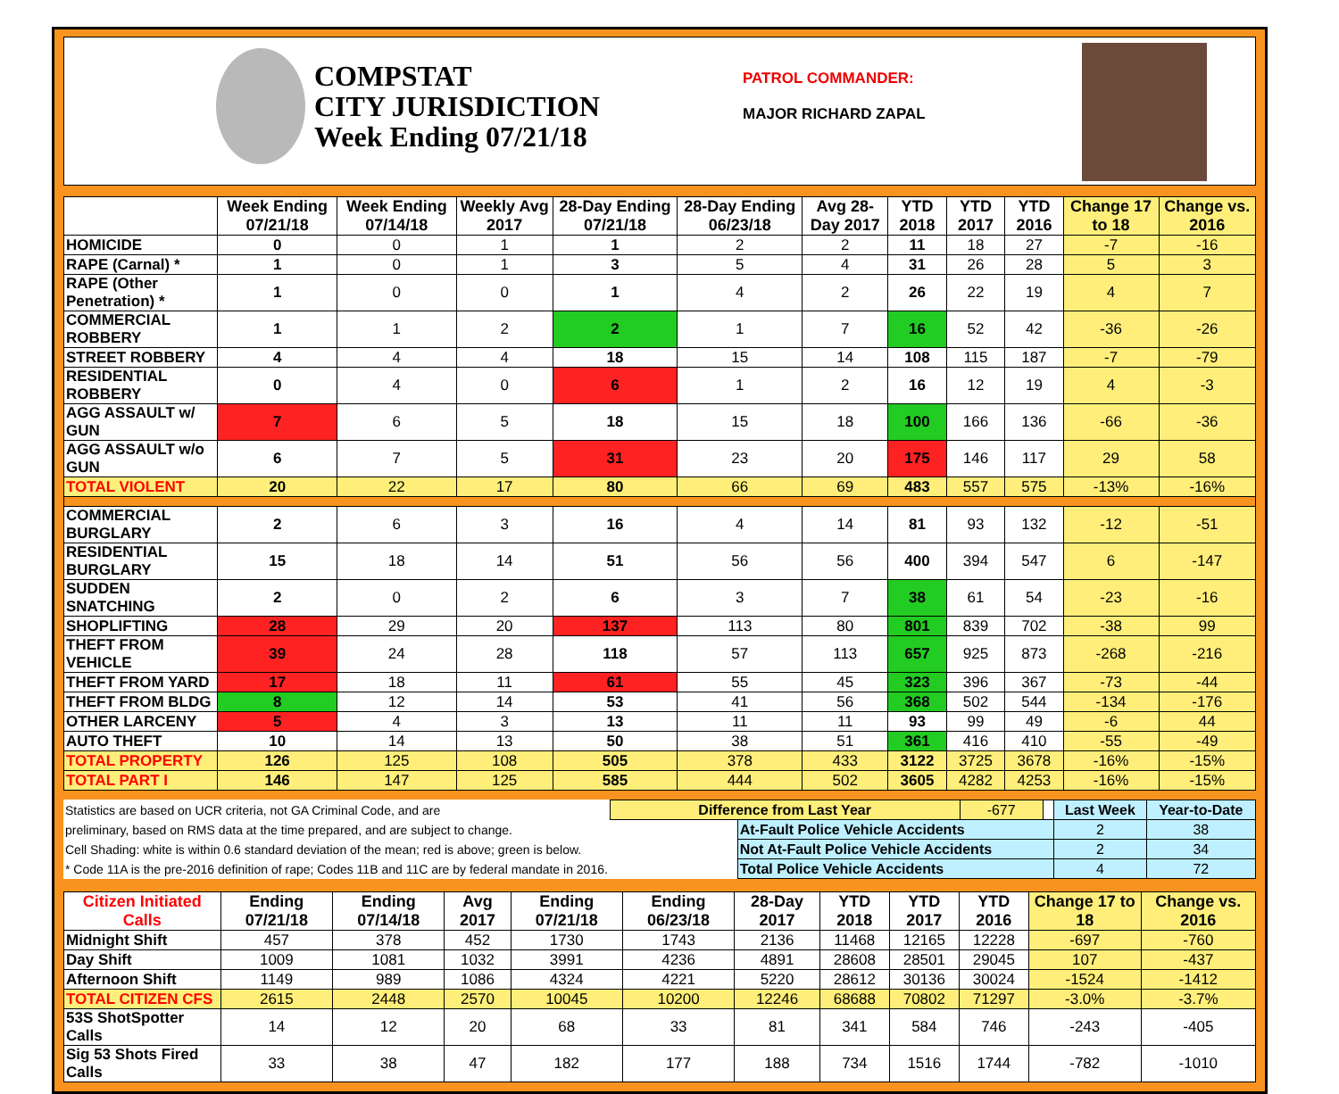COMPSTAT
CITY JURISDICTION
Week Ending 07/21/18
PATROL COMMANDER:
MAJOR RICHARD ZAPAL
| | Week Ending 07/21/18 | Week Ending 07/14/18 | Weekly Avg 2017 | 28-Day Ending 07/21/18 | 28-Day Ending 06/23/18 | Avg 28-Day 2017 | YTD 2018 | YTD 2017 | YTD 2016 | Change 17 to 18 | Change vs. 2016 |
| --- | --- | --- | --- | --- | --- | --- | --- | --- | --- | --- | --- |
| HOMICIDE | 0 | 0 | 1 | 1 | 2 | 2 | 11 | 18 | 27 | -7 | -16 |
| RAPE (Carnal) * | 1 | 0 | 1 | 3 | 5 | 4 | 31 | 26 | 28 | 5 | 3 |
| RAPE (Other Penetration) * | 1 | 0 | 0 | 1 | 4 | 2 | 26 | 22 | 19 | 4 | 7 |
| COMMERCIAL ROBBERY | 1 | 1 | 2 | 2 | 1 | 7 | 16 | 52 | 42 | -36 | -26 |
| STREET ROBBERY | 4 | 4 | 4 | 18 | 15 | 14 | 108 | 115 | 187 | -7 | -79 |
| RESIDENTIAL ROBBERY | 0 | 4 | 0 | 6 | 1 | 2 | 16 | 12 | 19 | 4 | -3 |
| AGG ASSAULT w/ GUN | 7 | 6 | 5 | 18 | 15 | 18 | 100 | 166 | 136 | -66 | -36 |
| AGG ASSAULT w/o GUN | 6 | 7 | 5 | 31 | 23 | 20 | 175 | 146 | 117 | 29 | 58 |
| TOTAL VIOLENT | 20 | 22 | 17 | 80 | 66 | 69 | 483 | 557 | 575 | -13% | -16% |
| COMMERCIAL BURGLARY | 2 | 6 | 3 | 16 | 4 | 14 | 81 | 93 | 132 | -12 | -51 |
| RESIDENTIAL BURGLARY | 15 | 18 | 14 | 51 | 56 | 56 | 400 | 394 | 547 | 6 | -147 |
| SUDDEN SNATCHING | 2 | 0 | 2 | 6 | 3 | 7 | 38 | 61 | 54 | -23 | -16 |
| SHOPLIFTING | 28 | 29 | 20 | 137 | 113 | 80 | 801 | 839 | 702 | -38 | 99 |
| THEFT FROM VEHICLE | 39 | 24 | 28 | 118 | 57 | 113 | 657 | 925 | 873 | -268 | -216 |
| THEFT FROM YARD | 17 | 18 | 11 | 61 | 55 | 45 | 323 | 396 | 367 | -73 | -44 |
| THEFT FROM BLDG | 8 | 12 | 14 | 53 | 41 | 56 | 368 | 502 | 544 | -134 | -176 |
| OTHER LARCENY | 5 | 4 | 3 | 13 | 11 | 11 | 93 | 99 | 49 | -6 | 44 |
| AUTO THEFT | 10 | 14 | 13 | 50 | 38 | 51 | 361 | 416 | 410 | -55 | -49 |
| TOTAL PROPERTY | 126 | 125 | 108 | 505 | 378 | 433 | 3122 | 3725 | 3678 | -16% | -15% |
| TOTAL PART I | 146 | 147 | 125 | 585 | 444 | 502 | 3605 | 4282 | 4253 | -16% | -15% |
| Statistics are based on UCR criteria, not GA Criminal Code, and are | Difference from Last Year | | -677 | | Last Week | Year-to-Date |
| preliminary, based on RMS data at the time prepared, and are subject to change. | | At-Fault Police Vehicle Accidents | | | 2 | 38 |
| Cell Shading: white is within 0.6 standard deviation of the mean; red is above; green is below. | | Not At-Fault Police Vehicle Accidents | | | 2 | 34 |
| * Code 11A is the pre-2016 definition of rape; Codes 11B and 11C are by federal mandate in 2016. | | Total Police Vehicle Accidents | | | 4 | 72 |
| Citizen Initiated Calls | Ending 07/21/18 | Ending 07/14/18 | Avg 2017 | Ending 07/21/18 | Ending 06/23/18 | 28-Day 2017 | YTD 2018 | YTD 2017 | YTD 2016 | Change 17 to 18 | Change vs. 2016 |
| --- | --- | --- | --- | --- | --- | --- | --- | --- | --- | --- | --- |
| Midnight Shift | 457 | 378 | 452 | 1730 | 1743 | 2136 | 11468 | 12165 | 12228 | -697 | -760 |
| Day Shift | 1009 | 1081 | 1032 | 3991 | 4236 | 4891 | 28608 | 28501 | 29045 | 107 | -437 |
| Afternoon Shift | 1149 | 989 | 1086 | 4324 | 4221 | 5220 | 28612 | 30136 | 30024 | -1524 | -1412 |
| TOTAL CITIZEN CFS | 2615 | 2448 | 2570 | 10045 | 10200 | 12246 | 68688 | 70802 | 71297 | -3.0% | -3.7% |
| 53S ShotSpotter Calls | 14 | 12 | 20 | 68 | 33 | 81 | 341 | 584 | 746 | -243 | -405 |
| Sig 53 Shots Fired Calls | 33 | 38 | 47 | 182 | 177 | 188 | 734 | 1516 | 1744 | -782 | -1010 |